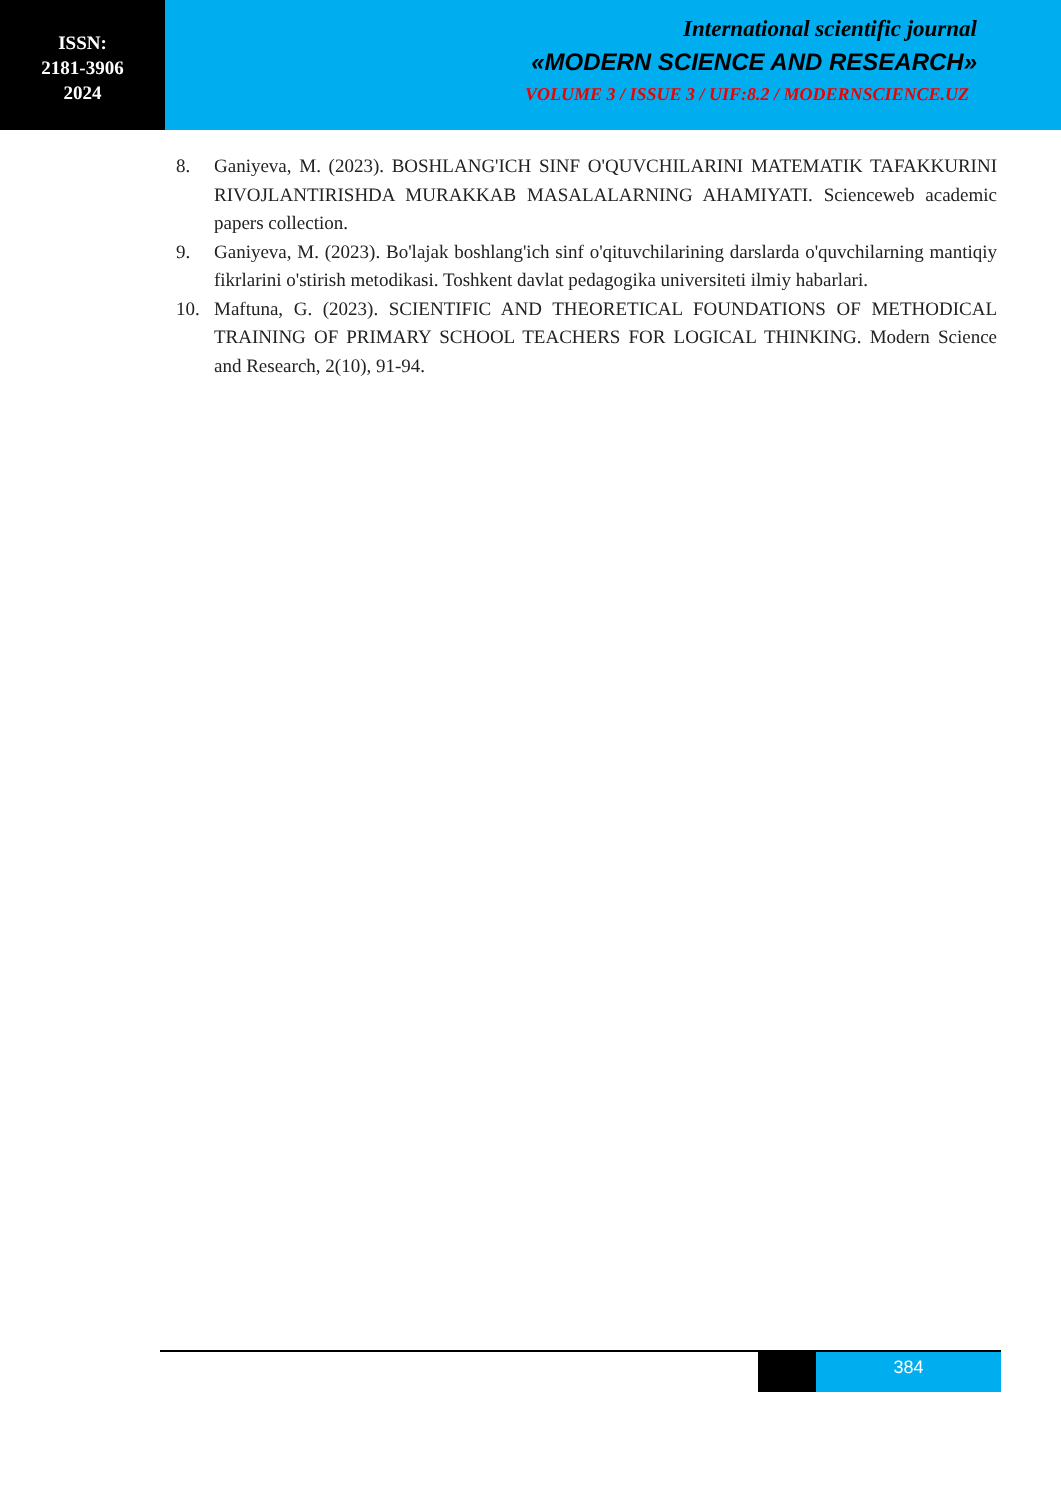ISSN:
2181-3906
2024
International scientific journal
«MODERN SCIENCE AND RESEARCH»
VOLUME 3 / ISSUE 3 / UIF:8.2 / MODERNSCIENCE.UZ
8. Ganiyeva, M. (2023). BOSHLANG'ICH SINF O'QUVCHILARINI MATEMATIK TAFAKKURINI RIVOJLANTIRISHDA MURAKKAB MASALALARNING AHAMIYATI. Scienceweb academic papers collection.
9. Ganiyeva, M. (2023). Bo'lajak boshlang'ich sinf o'qituvchilarining darslarda o'quvchilarning mantiqiy fikrlarini o'stirish metodikasi. Toshkent davlat pedagogika universiteti ilmiy habarlari.
10. Maftuna, G. (2023). SCIENTIFIC AND THEORETICAL FOUNDATIONS OF METHODICAL TRAINING OF PRIMARY SCHOOL TEACHERS FOR LOGICAL THINKING. Modern Science and Research, 2(10), 91-94.
384